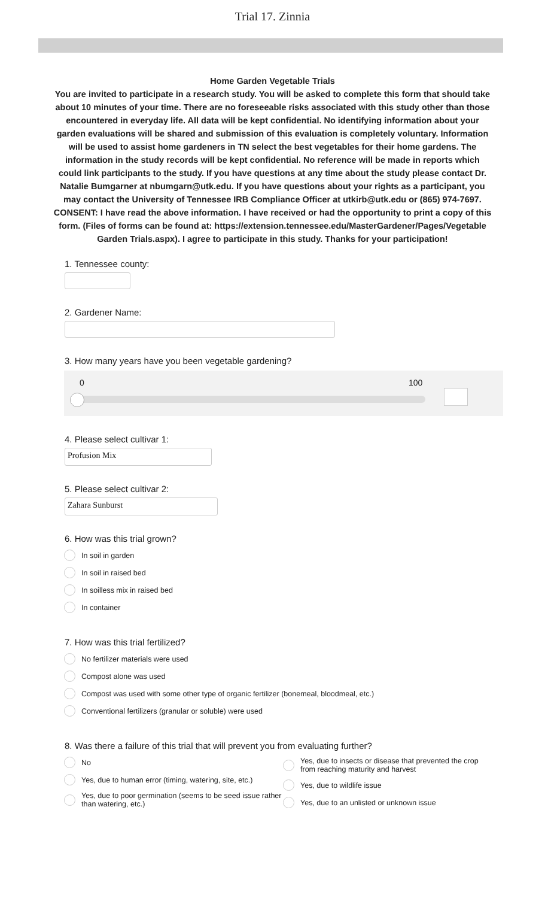Trial 17. Zinnia
Home Garden Vegetable Trials
You are invited to participate in a research study. You will be asked to complete this form that should take about 10 minutes of your time. There are no foreseeable risks associated with this study other than those encountered in everyday life. All data will be kept confidential. No identifying information about your garden evaluations will be shared and submission of this evaluation is completely voluntary. Information will be used to assist home gardeners in TN select the best vegetables for their home gardens. The information in the study records will be kept confidential. No reference will be made in reports which could link participants to the study. If you have questions at any time about the study please contact Dr. Natalie Bumgarner at nbumgarn@utk.edu. If you have questions about your rights as a participant, you may contact the University of Tennessee IRB Compliance Officer at utkirb@utk.edu or (865) 974-7697.
CONSENT: I have read the above information. I have received or had the opportunity to print a copy of this form. (Files of forms can be found at: https://extension.tennessee.edu/MasterGardener/Pages/Vegetable Garden Trials.aspx). I agree to participate in this study. Thanks for your participation!
1. Tennessee county:
2. Gardener Name:
3. How many years have you been vegetable gardening?
0 100
4. Please select cultivar 1:
Profusion Mix
5. Please select cultivar 2:
Zahara Sunburst
6. How was this trial grown?
In soil in garden
In soil in raised bed
In soilless mix in raised bed
In container
7. How was this trial fertilized?
No fertilizer materials were used
Compost alone was used
Compost was used with some other type of organic fertilizer (bonemeal, bloodmeal, etc.)
Conventional fertilizers (granular or soluble) were used
8. Was there a failure of this trial that will prevent you from evaluating further?
No
Yes, due to human error (timing, watering, site, etc.)
Yes, due to poor germination (seems to be seed issue rather than watering, etc.)
Yes, due to insects or disease that prevented the crop from reaching maturity and harvest
Yes, due to wildlife issue
Yes, due to an unlisted or unknown issue